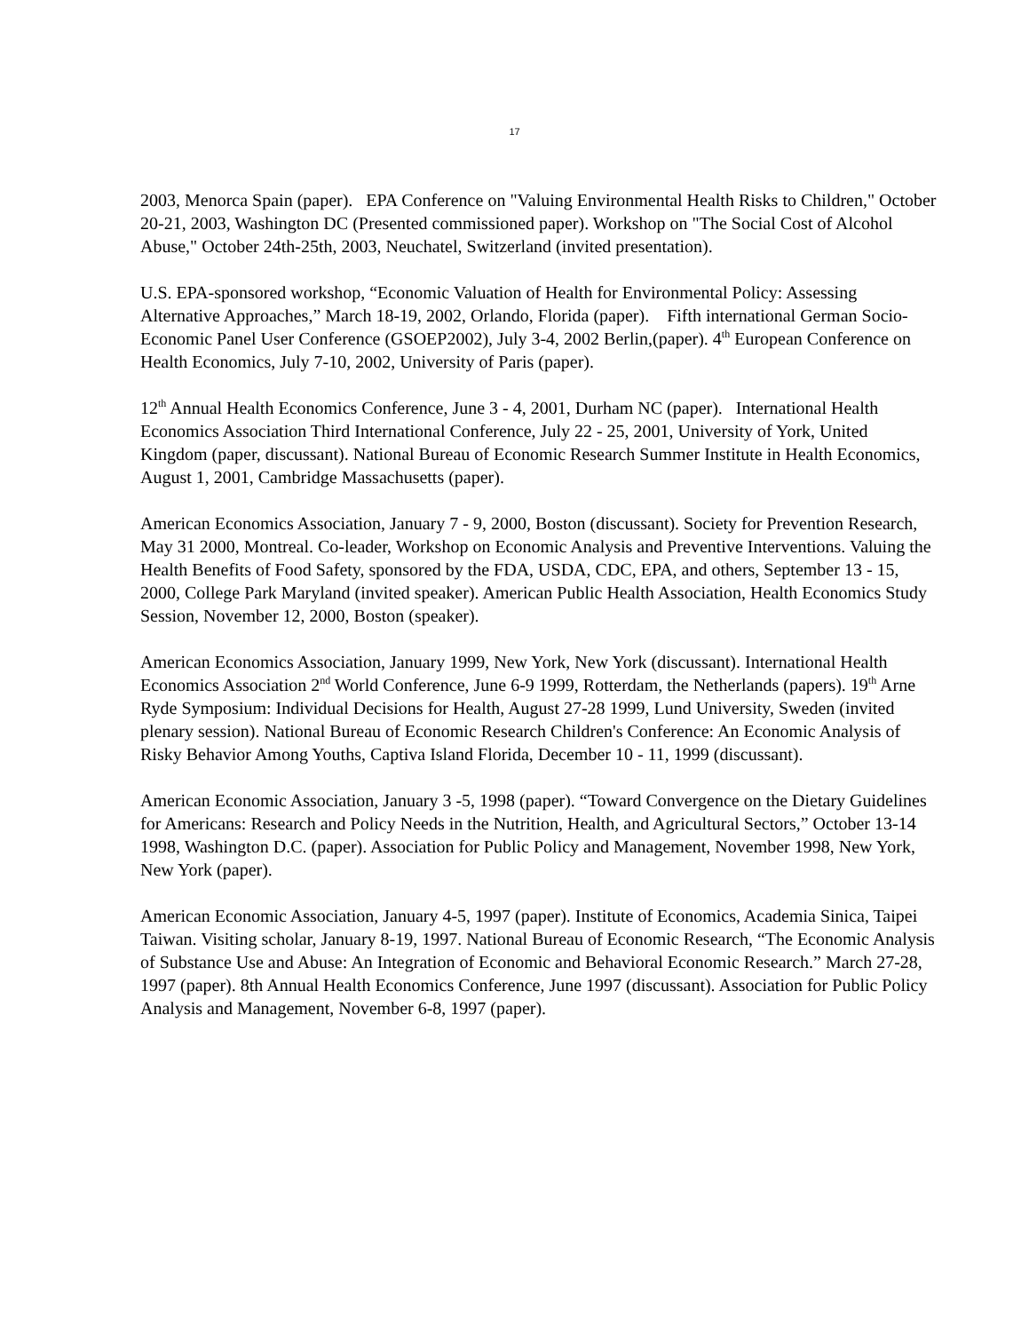17
2003, Menorca Spain (paper). EPA Conference on "Valuing Environmental Health Risks to Children," October 20-21, 2003, Washington DC (Presented commissioned paper). Workshop on "The Social Cost of Alcohol Abuse," October 24th-25th, 2003, Neuchatel, Switzerland (invited presentation).
U.S. EPA-sponsored workshop, “Economic Valuation of Health for Environmental Policy: Assessing Alternative Approaches,” March 18-19, 2002, Orlando, Florida (paper). Fifth international German Socio-Economic Panel User Conference (GSOEP2002), July 3-4, 2002 Berlin,(paper). 4<sup>th</sup> European Conference on Health Economics, July 7-10, 2002, University of Paris (paper).
12<sup>th</sup> Annual Health Economics Conference, June 3 - 4, 2001, Durham NC (paper). International Health Economics Association Third International Conference, July 22 - 25, 2001, University of York, United Kingdom (paper, discussant). National Bureau of Economic Research Summer Institute in Health Economics, August 1, 2001, Cambridge Massachusetts (paper).
American Economics Association, January 7 - 9, 2000, Boston (discussant). Society for Prevention Research, May 31 2000, Montreal. Co-leader, Workshop on Economic Analysis and Preventive Interventions. Valuing the Health Benefits of Food Safety, sponsored by the FDA, USDA, CDC, EPA, and others, September 13 - 15, 2000, College Park Maryland (invited speaker). American Public Health Association, Health Economics Study Session, November 12, 2000, Boston (speaker).
American Economics Association, January 1999, New York, New York (discussant). International Health Economics Association 2<sup>nd</sup> World Conference, June 6-9 1999, Rotterdam, the Netherlands (papers). 19<sup>th</sup> Arne Ryde Symposium: Individual Decisions for Health, August 27-28 1999, Lund University, Sweden (invited plenary session). National Bureau of Economic Research Children's Conference: An Economic Analysis of Risky Behavior Among Youths, Captiva Island Florida, December 10 - 11, 1999 (discussant).
American Economic Association, January 3 -5, 1998 (paper). “Toward Convergence on the Dietary Guidelines for Americans: Research and Policy Needs in the Nutrition, Health, and Agricultural Sectors,” October 13-14 1998, Washington D.C. (paper). Association for Public Policy and Management, November 1998, New York, New York (paper).
American Economic Association, January 4-5, 1997 (paper). Institute of Economics, Academia Sinica, Taipei Taiwan. Visiting scholar, January 8-19, 1997. National Bureau of Economic Research, “The Economic Analysis of Substance Use and Abuse: An Integration of Economic and Behavioral Economic Research.” March 27-28, 1997 (paper). 8th Annual Health Economics Conference, June 1997 (discussant). Association for Public Policy Analysis and Management, November 6-8, 1997 (paper).